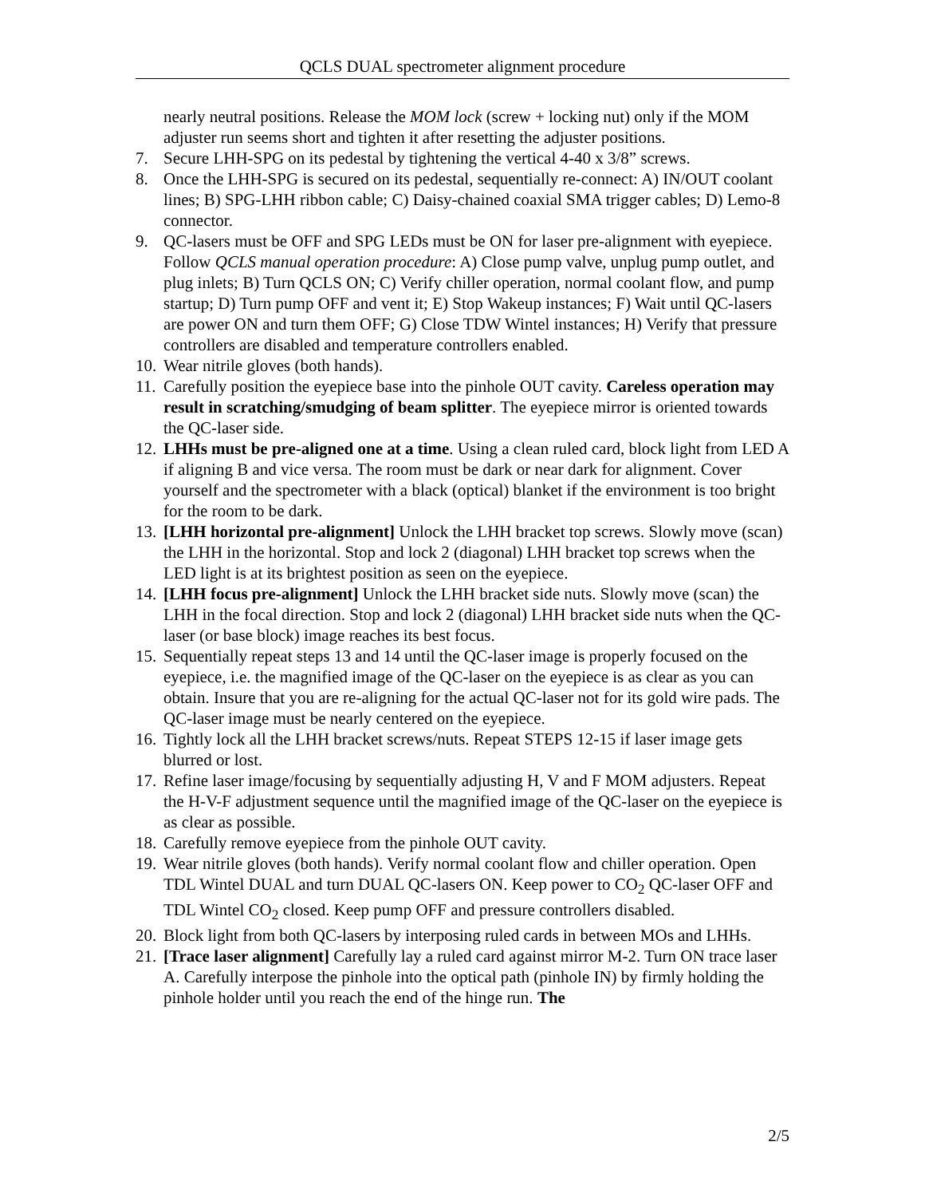QCLS DUAL spectrometer alignment procedure
nearly neutral positions. Release the MOM lock (screw + locking nut) only if the MOM adjuster run seems short and tighten it after resetting the adjuster positions.
7. Secure LHH-SPG on its pedestal by tightening the vertical 4-40 x 3/8” screws.
8. Once the LHH-SPG is secured on its pedestal, sequentially re-connect: A) IN/OUT coolant lines; B) SPG-LHH ribbon cable; C) Daisy-chained coaxial SMA trigger cables; D) Lemo-8 connector.
9. QC-lasers must be OFF and SPG LEDs must be ON for laser pre-alignment with eyepiece. Follow QCLS manual operation procedure: A) Close pump valve, unplug pump outlet, and plug inlets; B) Turn QCLS ON; C) Verify chiller operation, normal coolant flow, and pump startup; D) Turn pump OFF and vent it; E) Stop Wakeup instances; F) Wait until QC-lasers are power ON and turn them OFF; G) Close TDW Wintel instances; H) Verify that pressure controllers are disabled and temperature controllers enabled.
10.
Wear nitrile gloves (both hands).
11.
Carefully position the eyepiece base into the pinhole OUT cavity. Careless operation may result in scratching/smudging of beam splitter. The eyepiece mirror is oriented towards the QC-laser side.
12.
LHHs must be pre-aligned one at a time. Using a clean ruled card, block light from LED A if aligning B and vice versa. The room must be dark or near dark for alignment. Cover yourself and the spectrometer with a black (optical) blanket if the environment is too bright for the room to be dark.
13.
[LHH horizontal pre-alignment] Unlock the LHH bracket top screws. Slowly move (scan) the LHH in the horizontal. Stop and lock 2 (diagonal) LHH bracket top screws when the LED light is at its brightest position as seen on the eyepiece.
14.
[LHH focus pre-alignment] Unlock the LHH bracket side nuts. Slowly move (scan) the LHH in the focal direction. Stop and lock 2 (diagonal) LHH bracket side nuts when the QC-laser (or base block) image reaches its best focus.
15.
Sequentially repeat steps 13 and 14 until the QC-laser image is properly focused on the eyepiece, i.e. the magnified image of the QC-laser on the eyepiece is as clear as you can obtain. Insure that you are re-aligning for the actual QC-laser not for its gold wire pads. The QC-laser image must be nearly centered on the eyepiece.
16.
Tightly lock all the LHH bracket screws/nuts. Repeat STEPS 12-15 if laser image gets blurred or lost.
17.
Refine laser image/focusing by sequentially adjusting H, V and F MOM adjusters. Repeat the H-V-F adjustment sequence until the magnified image of the QC-laser on the eyepiece is as clear as possible.
18.
Carefully remove eyepiece from the pinhole OUT cavity.
19.
Wear nitrile gloves (both hands). Verify normal coolant flow and chiller operation. Open TDL Wintel DUAL and turn DUAL QC-lasers ON. Keep power to CO<sub>2</sub> QC-laser OFF and TDL Wintel CO<sub>2</sub> closed. Keep pump OFF and pressure controllers disabled.
20.
Block light from both QC-lasers by interposing ruled cards in between MOs and LHHs.
21.
[Trace laser alignment] Carefully lay a ruled card against mirror M-2. Turn ON trace laser A. Carefully interpose the pinhole into the optical path (pinhole IN) by firmly holding the pinhole holder until you reach the end of the hinge run. The
2/5